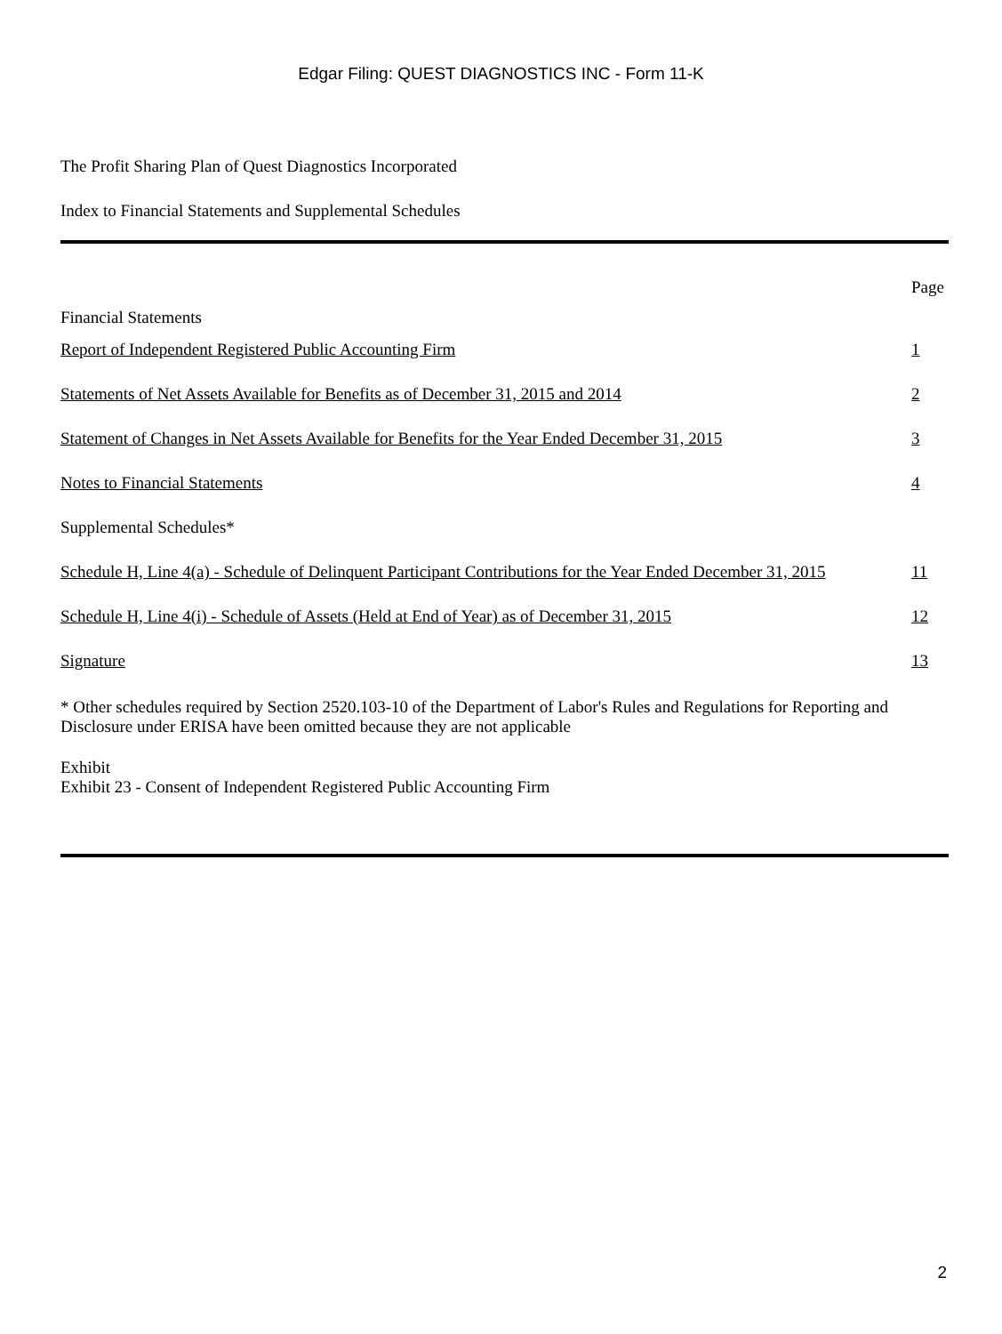Edgar Filing: QUEST DIAGNOSTICS INC - Form 11-K
The Profit Sharing Plan of Quest Diagnostics Incorporated
Index to Financial Statements and Supplemental Schedules
| Financial Statements | Page |
| Report of Independent Registered Public Accounting Firm | 1 |
| Statements of Net Assets Available for Benefits as of December 31, 2015 and 2014 | 2 |
| Statement of Changes in Net Assets Available for Benefits for the Year Ended December 31, 2015 | 3 |
| Notes to Financial Statements | 4 |
| Supplemental Schedules* | |
| Schedule H, Line 4(a) - Schedule of Delinquent Participant Contributions for the Year Ended December 31, 2015 | 11 |
| Schedule H, Line 4(i) - Schedule of Assets (Held at End of Year) as of December 31, 2015 | 12 |
| Signature | 13 |
* Other schedules required by Section 2520.103-10 of the Department of Labor's Rules and Regulations for Reporting and Disclosure under ERISA have been omitted because they are not applicable
Exhibit
Exhibit 23 - Consent of Independent Registered Public Accounting Firm
2